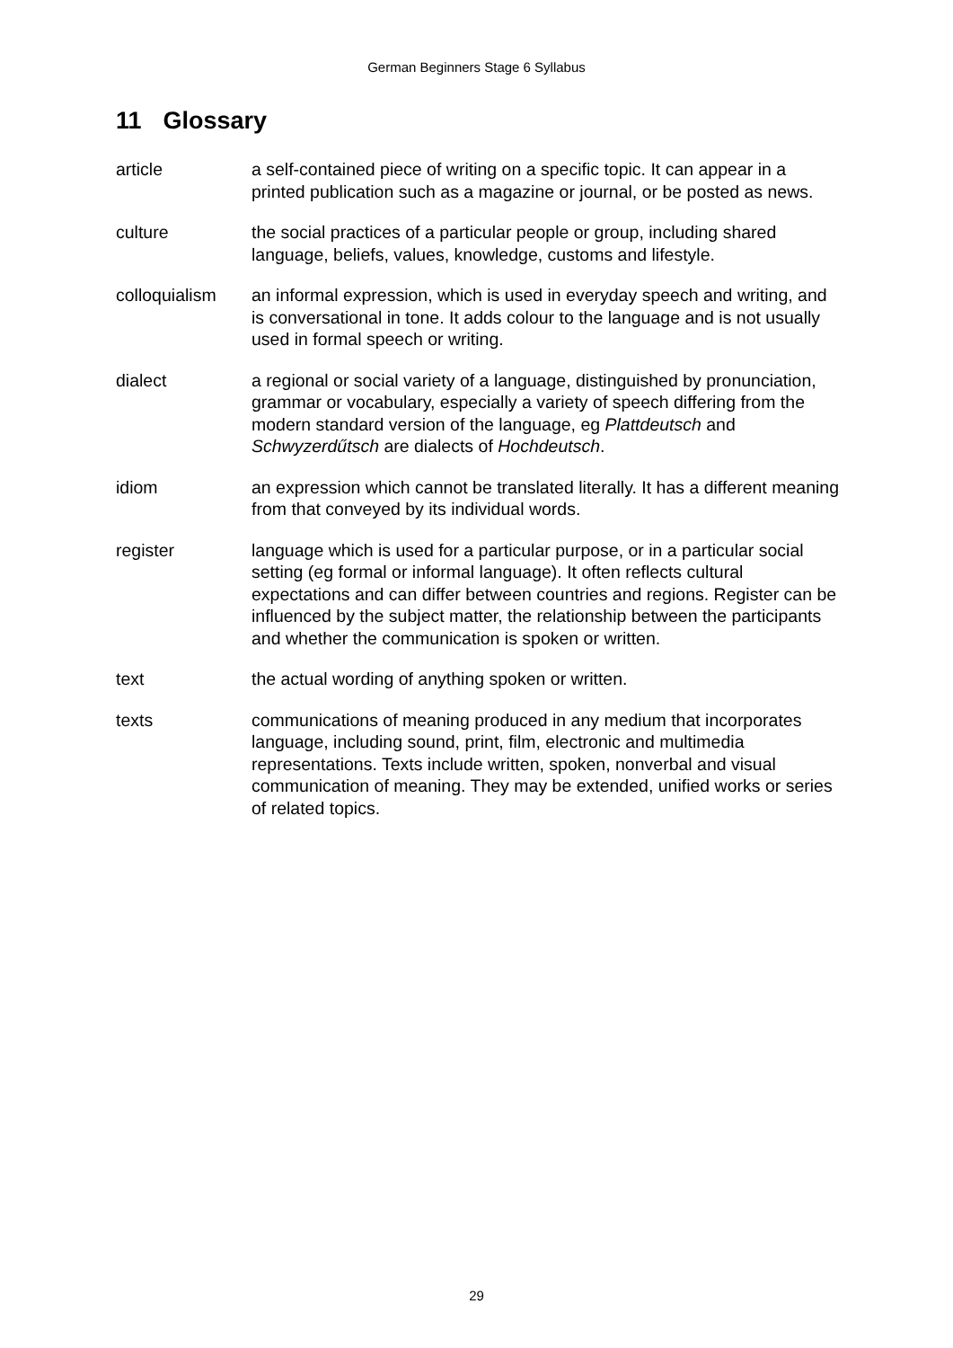German Beginners Stage 6 Syllabus
11 Glossary
article a self-contained piece of writing on a specific topic. It can appear in a printed publication such as a magazine or journal, or be posted as news.
culture the social practices of a particular people or group, including shared language, beliefs, values, knowledge, customs and lifestyle.
colloquialism
an informal expression, which is used in everyday speech and writing, and is conversational in tone. It adds colour to the language and is not usually used in formal speech or writing.
dialect a regional or social variety of a language, distinguished by pronunciation, grammar or vocabulary, especially a variety of speech differing from the modern standard version of the language, eg Plattdeutsch and Schwyzerdűtsch are dialects of Hochdeutsch.
idiom an expression which cannot be translated literally. It has a different meaning from that conveyed by its individual words.
register language which is used for a particular purpose, or in a particular social setting (eg formal or informal language). It often reflects cultural expectations and can differ between countries and regions. Register can be influenced by the subject matter, the relationship between the participants and whether the communication is spoken or written.
text the actual wording of anything spoken or written.
texts communications of meaning produced in any medium that incorporates language, including sound, print, film, electronic and multimedia representations. Texts include written, spoken, nonverbal and visual communication of meaning. They may be extended, unified works or series of related topics.
29